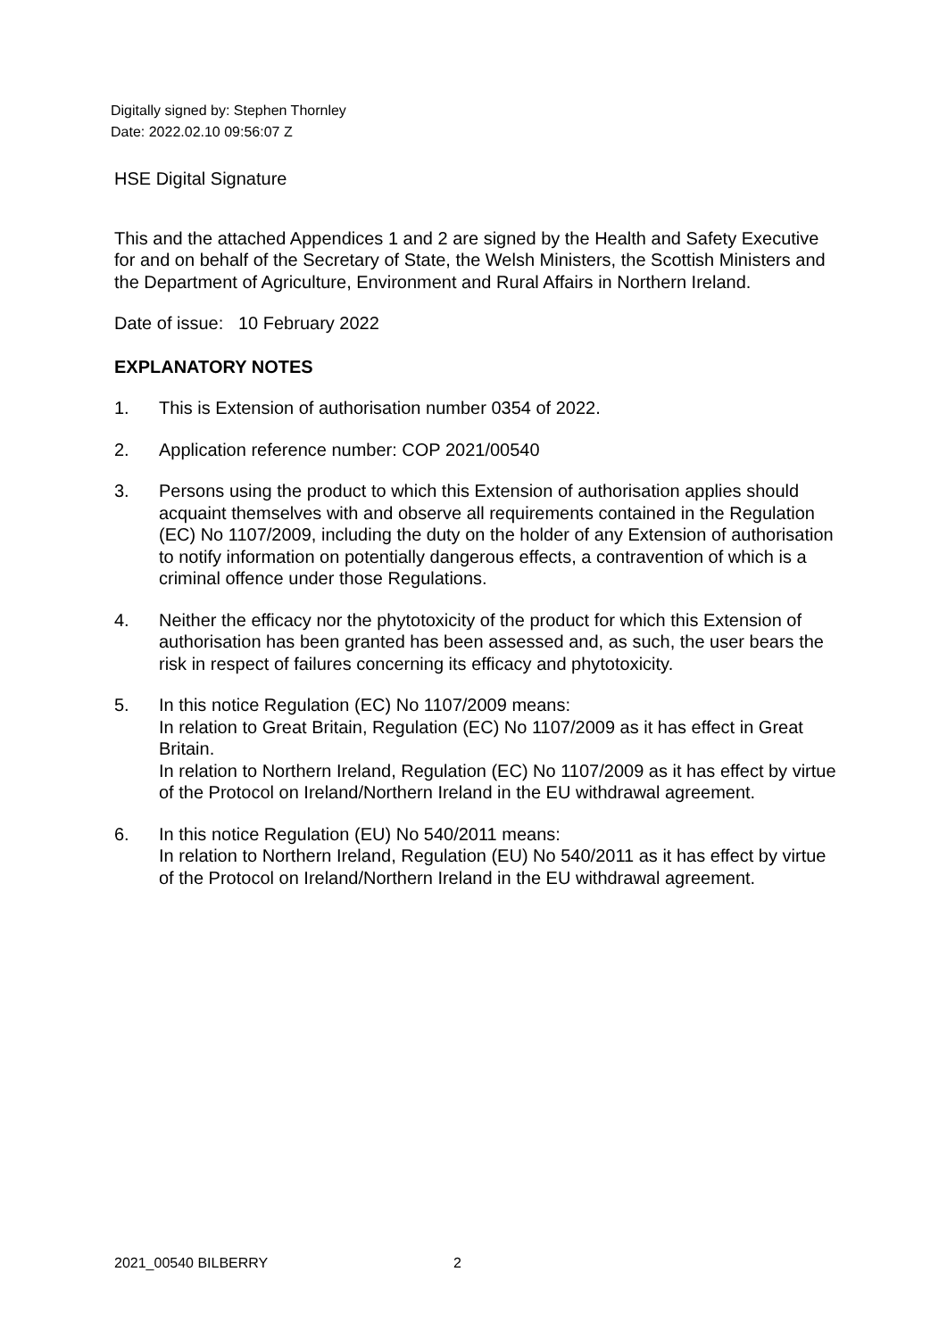Digitally signed by: Stephen Thornley
Date: 2022.02.10 09:56:07 Z
HSE Digital Signature
This and the attached Appendices 1 and 2 are signed by the Health and Safety Executive for and on behalf of the Secretary of State, the Welsh Ministers, the Scottish Ministers and the Department of Agriculture, Environment and Rural Affairs in Northern Ireland.
Date of issue: 10 February 2022
EXPLANATORY NOTES
1. This is Extension of authorisation number 0354 of 2022.
2. Application reference number: COP 2021/00540
3. Persons using the product to which this Extension of authorisation applies should acquaint themselves with and observe all requirements contained in the Regulation (EC) No 1107/2009, including the duty on the holder of any Extension of authorisation to notify information on potentially dangerous effects, a contravention of which is a criminal offence under those Regulations.
4. Neither the efficacy nor the phytotoxicity of the product for which this Extension of authorisation has been granted has been assessed and, as such, the user bears the risk in respect of failures concerning its efficacy and phytotoxicity.
5. In this notice Regulation (EC) No 1107/2009 means:
In relation to Great Britain, Regulation (EC) No 1107/2009 as it has effect in Great Britain.
In relation to Northern Ireland, Regulation (EC) No 1107/2009 as it has effect by virtue of the Protocol on Ireland/Northern Ireland in the EU withdrawal agreement.
6. In this notice Regulation (EU) No 540/2011 means:
In relation to Northern Ireland, Regulation (EU) No 540/2011 as it has effect by virtue of the Protocol on Ireland/Northern Ireland in the EU withdrawal agreement.
2021_00540 BILBERRY 2